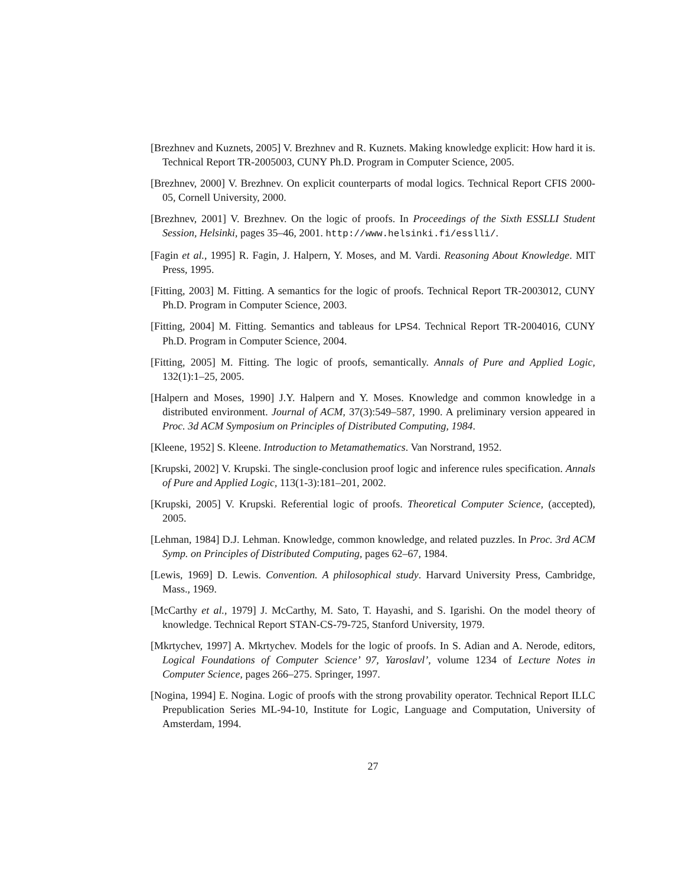[Brezhnev and Kuznets, 2005] V. Brezhnev and R. Kuznets. Making knowledge explicit: How hard it is. Technical Report TR-2005003, CUNY Ph.D. Program in Computer Science, 2005.
[Brezhnev, 2000] V. Brezhnev. On explicit counterparts of modal logics. Technical Report CFIS 2000-05, Cornell University, 2000.
[Brezhnev, 2001] V. Brezhnev. On the logic of proofs. In Proceedings of the Sixth ESSLLI Student Session, Helsinki, pages 35–46, 2001. http://www.helsinki.fi/esslli/.
[Fagin et al., 1995] R. Fagin, J. Halpern, Y. Moses, and M. Vardi. Reasoning About Knowledge. MIT Press, 1995.
[Fitting, 2003] M. Fitting. A semantics for the logic of proofs. Technical Report TR-2003012, CUNY Ph.D. Program in Computer Science, 2003.
[Fitting, 2004] M. Fitting. Semantics and tableaus for LPS4. Technical Report TR-2004016, CUNY Ph.D. Program in Computer Science, 2004.
[Fitting, 2005] M. Fitting. The logic of proofs, semantically. Annals of Pure and Applied Logic, 132(1):1–25, 2005.
[Halpern and Moses, 1990] J.Y. Halpern and Y. Moses. Knowledge and common knowledge in a distributed environment. Journal of ACM, 37(3):549–587, 1990. A preliminary version appeared in Proc. 3d ACM Symposium on Principles of Distributed Computing, 1984.
[Kleene, 1952] S. Kleene. Introduction to Metamathematics. Van Norstrand, 1952.
[Krupski, 2002] V. Krupski. The single-conclusion proof logic and inference rules specification. Annals of Pure and Applied Logic, 113(1-3):181–201, 2002.
[Krupski, 2005] V. Krupski. Referential logic of proofs. Theoretical Computer Science, (accepted), 2005.
[Lehman, 1984] D.J. Lehman. Knowledge, common knowledge, and related puzzles. In Proc. 3rd ACM Symp. on Principles of Distributed Computing, pages 62–67, 1984.
[Lewis, 1969] D. Lewis. Convention. A philosophical study. Harvard University Press, Cambridge, Mass., 1969.
[McCarthy et al., 1979] J. McCarthy, M. Sato, T. Hayashi, and S. Igarishi. On the model theory of knowledge. Technical Report STAN-CS-79-725, Stanford University, 1979.
[Mkrtychev, 1997] A. Mkrtychev. Models for the logic of proofs. In S. Adian and A. Nerode, editors, Logical Foundations of Computer Science’ 97, Yaroslavl’, volume 1234 of Lecture Notes in Computer Science, pages 266–275. Springer, 1997.
[Nogina, 1994] E. Nogina. Logic of proofs with the strong provability operator. Technical Report ILLC Prepublication Series ML-94-10, Institute for Logic, Language and Computation, University of Amsterdam, 1994.
27